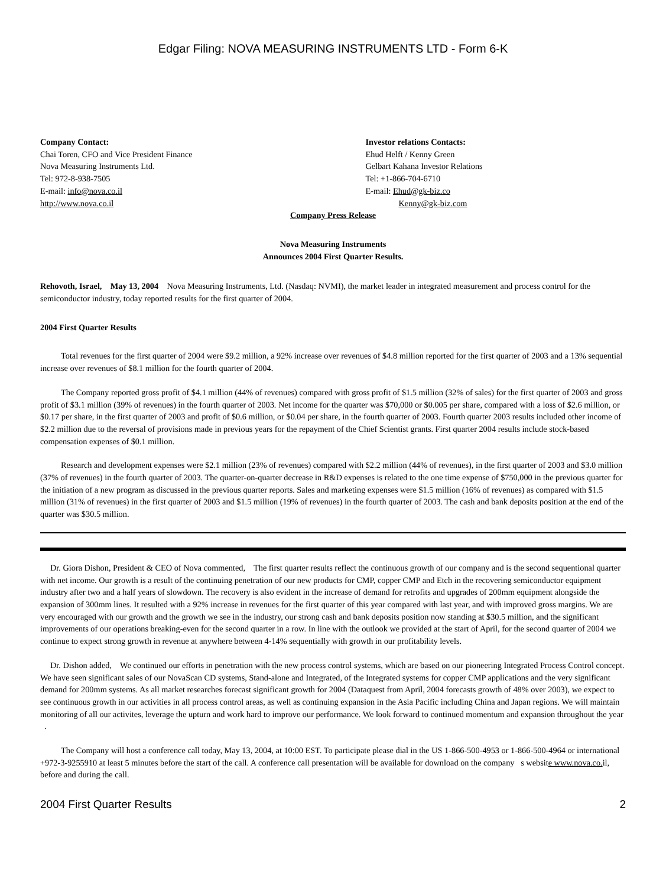Edgar Filing: NOVA MEASURING INSTRUMENTS LTD - Form 6-K
Company Contact:
Chai Toren, CFO and Vice President Finance
Nova Measuring Instruments Ltd.
Tel: 972-8-938-7505
E-mail: info@nova.co.il
http://www.nova.co.il
Investor relations Contacts:
Ehud Helft / Kenny Green
Gelbart Kahana Investor Relations
Tel: +1-866-704-6710
E-mail: Ehud@gk-biz.co
Kenny@gk-biz.com
Company Press Release
Nova Measuring Instruments
Announces 2004 First Quarter Results.
Rehovoth, Israel, May 13, 2004 Nova Measuring Instruments, Ltd. (Nasdaq: NVMI), the market leader in integrated measurement and process control for the semiconductor industry, today reported results for the first quarter of 2004.
2004 First Quarter Results
Total revenues for the first quarter of 2004 were $9.2 million, a 92% increase over revenues of $4.8 million reported for the first quarter of 2003 and a 13% sequential increase over revenues of $8.1 million for the fourth quarter of 2004.
The Company reported gross profit of $4.1 million (44% of revenues) compared with gross profit of $1.5 million (32% of sales) for the first quarter of 2003 and gross profit of $3.1 million (39% of revenues) in the fourth quarter of 2003. Net income for the quarter was $70,000 or $0.005 per share, compared with a loss of $2.6 million, or $0.17 per share, in the first quarter of 2003 and profit of $0.6 million, or $0.04 per share, in the fourth quarter of 2003. Fourth quarter 2003 results included other income of $2.2 million due to the reversal of provisions made in previous years for the repayment of the Chief Scientist grants. First quarter 2004 results include stock-based compensation expenses of $0.1 million.
Research and development expenses were $2.1 million (23% of revenues) compared with $2.2 million (44% of revenues), in the first quarter of 2003 and $3.0 million (37% of revenues) in the fourth quarter of 2003. The quarter-on-quarter decrease in R&D expenses is related to the one time expense of $750,000 in the previous quarter for the initiation of a new program as discussed in the previous quarter reports. Sales and marketing expenses were $1.5 million (16% of revenues) as compared with $1.5 million (31% of revenues) in the first quarter of 2003 and $1.5 million (19% of revenues) in the fourth quarter of 2003. The cash and bank deposits position at the end of the quarter was $30.5 million.
Dr. Giora Dishon, President & CEO of Nova commented, The first quarter results reflect the continuous growth of our company and is the second sequentional quarter with net income. Our growth is a result of the continuing penetration of our new products for CMP, copper CMP and Etch in the recovering semiconductor equipment industry after two and a half years of slowdown. The recovery is also evident in the increase of demand for retrofits and upgrades of 200mm equipment alongside the expansion of 300mm lines. It resulted with a 92% increase in revenues for the first quarter of this year compared with last year, and with improved gross margins. We are very encouraged with our growth and the growth we see in the industry, our strong cash and bank deposits position now standing at $30.5 million, and the significant improvements of our operations breaking-even for the second quarter in a row. In line with the outlook we provided at the start of April, for the second quarter of 2004 we continue to expect strong growth in revenue at anywhere between 4-14% sequentially with growth in our profitability levels.
Dr. Dishon added, We continued our efforts in penetration with the new process control systems, which are based on our pioneering Integrated Process Control concept. We have seen significant sales of our NovaScan CD systems, Stand-alone and Integrated, of the Integrated systems for copper CMP applications and the very significant demand for 200mm systems. As all market researches forecast significant growth for 2004 (Dataquest from April, 2004 forecasts growth of 48% over 2003), we expect to see continuous growth in our activities in all process control areas, as well as continuing expansion in the Asia Pacific including China and Japan regions. We will maintain monitoring of all our activites, leverage the upturn and work hard to improve our performance. We look forward to continued momentum and expansion throughout the year .
The Company will host a conference call today, May 13, 2004, at 10:00 EST. To participate please dial in the US 1-866-500-4953 or 1-866-500-4964 or international +972-3-9255910 at least 5 minutes before the start of the call. A conference call presentation will be available for download on the company s website www.nova.co. il, before and during the call.
2004 First Quarter Results 2